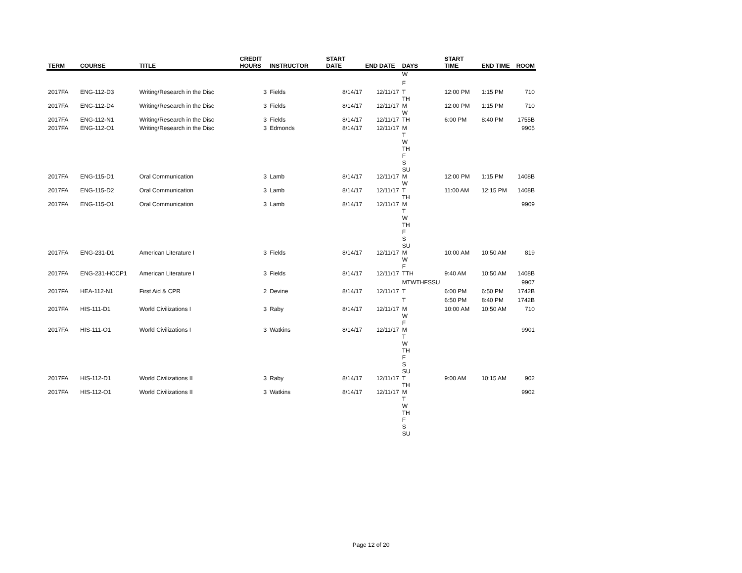| TERM | COURSE | TITLE | CREDIT HOURS | INSTRUCTOR | START DATE | END DATE | DAYS | START TIME | END TIME | ROOM |
| --- | --- | --- | --- | --- | --- | --- | --- | --- | --- | --- |
| | | | | | | | W | | | |
| | | | | | | | F | | | |
| 2017FA | ENG-112-D3 | Writing/Research in the Disc | 3 | Fields | 8/14/17 | 12/11/17 | T TH | 12:00 PM | 1:15 PM | 710 |
| 2017FA | ENG-112-D4 | Writing/Research in the Disc | 3 | Fields | 8/14/17 | 12/11/17 | M W | 12:00 PM | 1:15 PM | 710 |
| 2017FA | ENG-112-N1 | Writing/Research in the Disc | 3 | Fields | 8/14/17 | 12/11/17 | TH | 6:00 PM | 8:40 PM | 1755B |
| 2017FA | ENG-112-O1 | Writing/Research in the Disc | 3 | Edmonds | 8/14/17 | 12/11/17 | M T W TH F S SU | | | 9905 |
| 2017FA | ENG-115-D1 | Oral Communication | 3 | Lamb | 8/14/17 | 12/11/17 | M W | 12:00 PM | 1:15 PM | 1408B |
| 2017FA | ENG-115-D2 | Oral Communication | 3 | Lamb | 8/14/17 | 12/11/17 | T TH | 11:00 AM | 12:15 PM | 1408B |
| 2017FA | ENG-115-O1 | Oral Communication | 3 | Lamb | 8/14/17 | 12/11/17 | M T W TH F S SU | | | 9909 |
| 2017FA | ENG-231-D1 | American Literature I | 3 | Fields | 8/14/17 | 12/11/17 | M W F | 10:00 AM | 10:50 AM | 819 |
| 2017FA | ENG-231-HCCP1 | American Literature I | 3 | Fields | 8/14/17 | 12/11/17 | TTH | 9:40 AM | 10:50 AM | 1408B |
| | | | | | | | MTWTHFSSU | | | 9907 |
| 2017FA | HEA-112-N1 | First Aid & CPR | 2 | Devine | 8/14/17 | 12/11/17 | T | 6:00 PM | 6:50 PM | 1742B |
| | | | | | | | T | 6:50 PM | 8:40 PM | 1742B |
| 2017FA | HIS-111-D1 | World Civilizations I | 3 | Raby | 8/14/17 | 12/11/17 | M W F | 10:00 AM | 10:50 AM | 710 |
| 2017FA | HIS-111-O1 | World Civilizations I | 3 | Watkins | 8/14/17 | 12/11/17 | M T W TH F S SU | | | 9901 |
| 2017FA | HIS-112-D1 | World Civilizations II | 3 | Raby | 8/14/17 | 12/11/17 | T TH | 9:00 AM | 10:15 AM | 902 |
| 2017FA | HIS-112-O1 | World Civilizations II | 3 | Watkins | 8/14/17 | 12/11/17 | M T W TH F S SU | | | 9902 |
Page 12 of 20